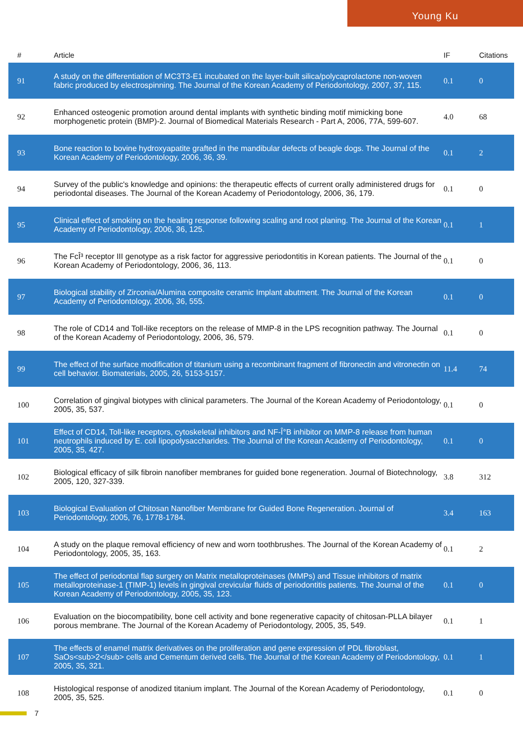Young Ku
| # | Article | IF | Citations |
| --- | --- | --- | --- |
| 91 | A study on the differentiation of MC3T3-E1 incubated on the layer-built silica/polycaprolactone non-woven fabric produced by electrospinning. The Journal of the Korean Academy of Periodontology, 2007, 37, 115. | 0.1 | 0 |
| 92 | Enhanced osteogenic promotion around dental implants with synthetic binding motif mimicking bone morphogenetic protein (BMP)-2. Journal of Biomedical Materials Research - Part A, 2006, 77A, 599-607. | 4.0 | 68 |
| 93 | Bone reaction to bovine hydroxyapatite grafted in the mandibular defects of beagle dogs. The Journal of the Korean Academy of Periodontology, 2006, 36, 39. | 0.1 | 2 |
| 94 | Survey of the public's knowledge and opinions: the therapeutic effects of current orally administered drugs for periodontal diseases. The Journal of the Korean Academy of Periodontology, 2006, 36, 179. | 0.1 | 0 |
| 95 | Clinical effect of smoking on the healing response following scaling and root planing. The Journal of the Korean Academy of Periodontology, 2006, 36, 125. | 0.1 | 1 |
| 96 | The FcÎ³ receptor III genotype as a risk factor for aggressive periodontitis in Korean patients. The Journal of the Korean Academy of Periodontology, 2006, 36, 113. | 0.1 | 0 |
| 97 | Biological stability of Zirconia/Alumina composite ceramic Implant abutment. The Journal of the Korean Academy of Periodontology, 2006, 36, 555. | 0.1 | 0 |
| 98 | The role of CD14 and Toll-like receptors on the release of MMP-8 in the LPS recognition pathway. The Journal of the Korean Academy of Periodontology, 2006, 36, 579. | 0.1 | 0 |
| 99 | The effect of the surface modification of titanium using a recombinant fragment of fibronectin and vitronectin on cell behavior. Biomaterials, 2005, 26, 5153-5157. | 11.4 | 74 |
| 100 | Correlation of gingival biotypes with clinical parameters. The Journal of the Korean Academy of Periodontology, 2005, 35, 537. | 0.1 | 0 |
| 101 | Effect of CD14, Toll-like receptors, cytoskeletal inhibitors and NF-Î°B inhibitor on MMP-8 release from human neutrophils induced by E. coli lipopolysaccharides. The Journal of the Korean Academy of Periodontology, 2005, 35, 427. | 0.1 | 0 |
| 102 | Biological efficacy of silk fibroin nanofiber membranes for guided bone regeneration. Journal of Biotechnology, 2005, 120, 327-339. | 3.8 | 312 |
| 103 | Biological Evaluation of Chitosan Nanofiber Membrane for Guided Bone Regeneration. Journal of Periodontology, 2005, 76, 1778-1784. | 3.4 | 163 |
| 104 | A study on the plaque removal efficiency of new and worn toothbrushes. The Journal of the Korean Academy of Periodontology, 2005, 35, 163. | 0.1 | 2 |
| 105 | The effect of periodontal flap surgery on Matrix metalloproteinases (MMPs) and Tissue inhibitors of matrix metalloproteinase-1 (TIMP-1) levels in gingival crevicular fluids of periodontitis patients. The Journal of the Korean Academy of Periodontology, 2005, 35, 123. | 0.1 | 0 |
| 106 | Evaluation on the biocompatibility, bone cell activity and bone regenerative capacity of chitosan-PLLA bilayer porous membrane. The Journal of the Korean Academy of Periodontology, 2005, 35, 549. | 0.1 | 1 |
| 107 | The effects of enamel matrix derivatives on the proliferation and gene expression of PDL fibroblast, SaOs<sub>2</sub> cells and Cementum derived cells. The Journal of the Korean Academy of Periodontology, 2005, 35, 321. | 0.1 | 1 |
| 108 | Histological response of anodized titanium implant. The Journal of the Korean Academy of Periodontology, 2005, 35, 525. | 0.1 | 0 |
7